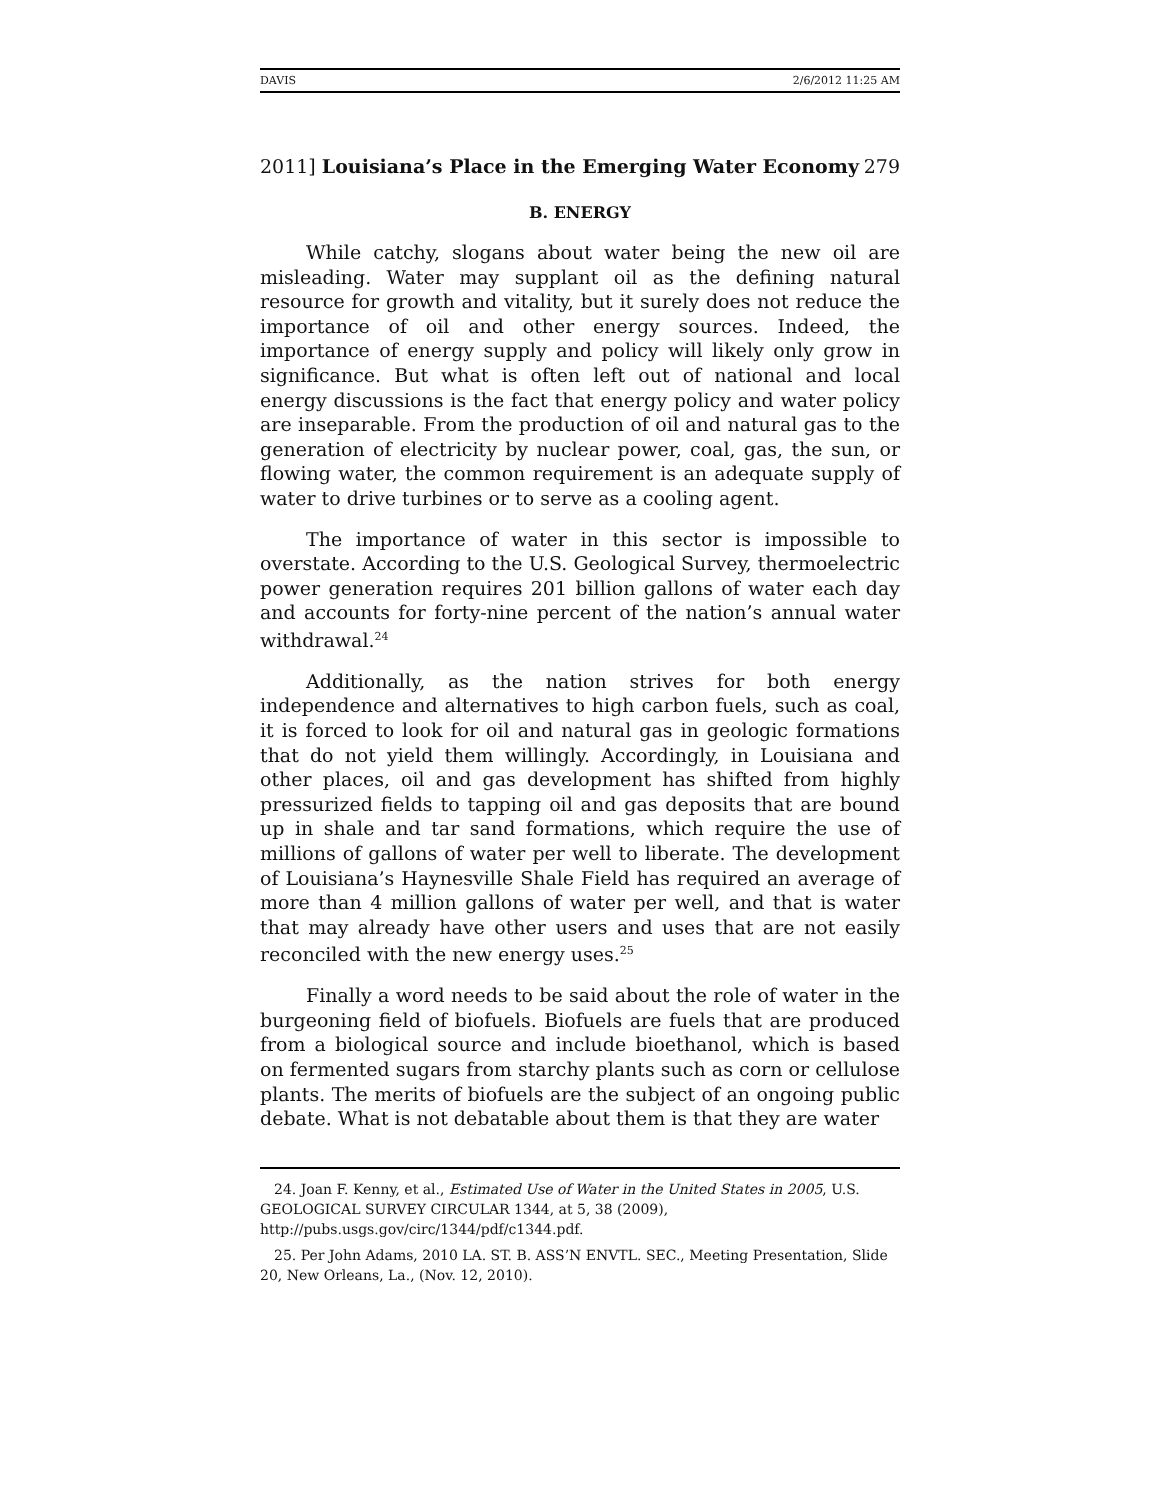DAVIS 2/6/2012 11:25 AM
2011] Louisiana’s Place in the Emerging Water Economy 279
B. ENERGY
While catchy, slogans about water being the new oil are misleading. Water may supplant oil as the defining natural resource for growth and vitality, but it surely does not reduce the importance of oil and other energy sources. Indeed, the importance of energy supply and policy will likely only grow in significance. But what is often left out of national and local energy discussions is the fact that energy policy and water policy are inseparable. From the production of oil and natural gas to the generation of electricity by nuclear power, coal, gas, the sun, or flowing water, the common requirement is an adequate supply of water to drive turbines or to serve as a cooling agent.
The importance of water in this sector is impossible to overstate. According to the U.S. Geological Survey, thermoelectric power generation requires 201 billion gallons of water each day and accounts for forty-nine percent of the nation’s annual water withdrawal.<sup>24</sup>
Additionally, as the nation strives for both energy independence and alternatives to high carbon fuels, such as coal, it is forced to look for oil and natural gas in geologic formations that do not yield them willingly. Accordingly, in Louisiana and other places, oil and gas development has shifted from highly pressurized fields to tapping oil and gas deposits that are bound up in shale and tar sand formations, which require the use of millions of gallons of water per well to liberate. The development of Louisiana’s Haynesville Shale Field has required an average of more than 4 million gallons of water per well, and that is water that may already have other users and uses that are not easily reconciled with the new energy uses.<sup>25</sup>
Finally a word needs to be said about the role of water in the burgeoning field of biofuels. Biofuels are fuels that are produced from a biological source and include bioethanol, which is based on fermented sugars from starchy plants such as corn or cellulose plants. The merits of biofuels are the subject of an ongoing public debate. What is not debatable about them is that they are water
24. Joan F. Kenny, et al., Estimated Use of Water in the United States in 2005, U.S. GEOLOGICAL SURVEY CIRCULAR 1344, at 5, 38 (2009),
http://pubs.usgs.gov/circ/1344/pdf/c1344.pdf.
25. Per John Adams, 2010 LA. ST. B. ASS’N ENVTL. SEC., Meeting Presentation, Slide 20, New Orleans, La., (Nov. 12, 2010).